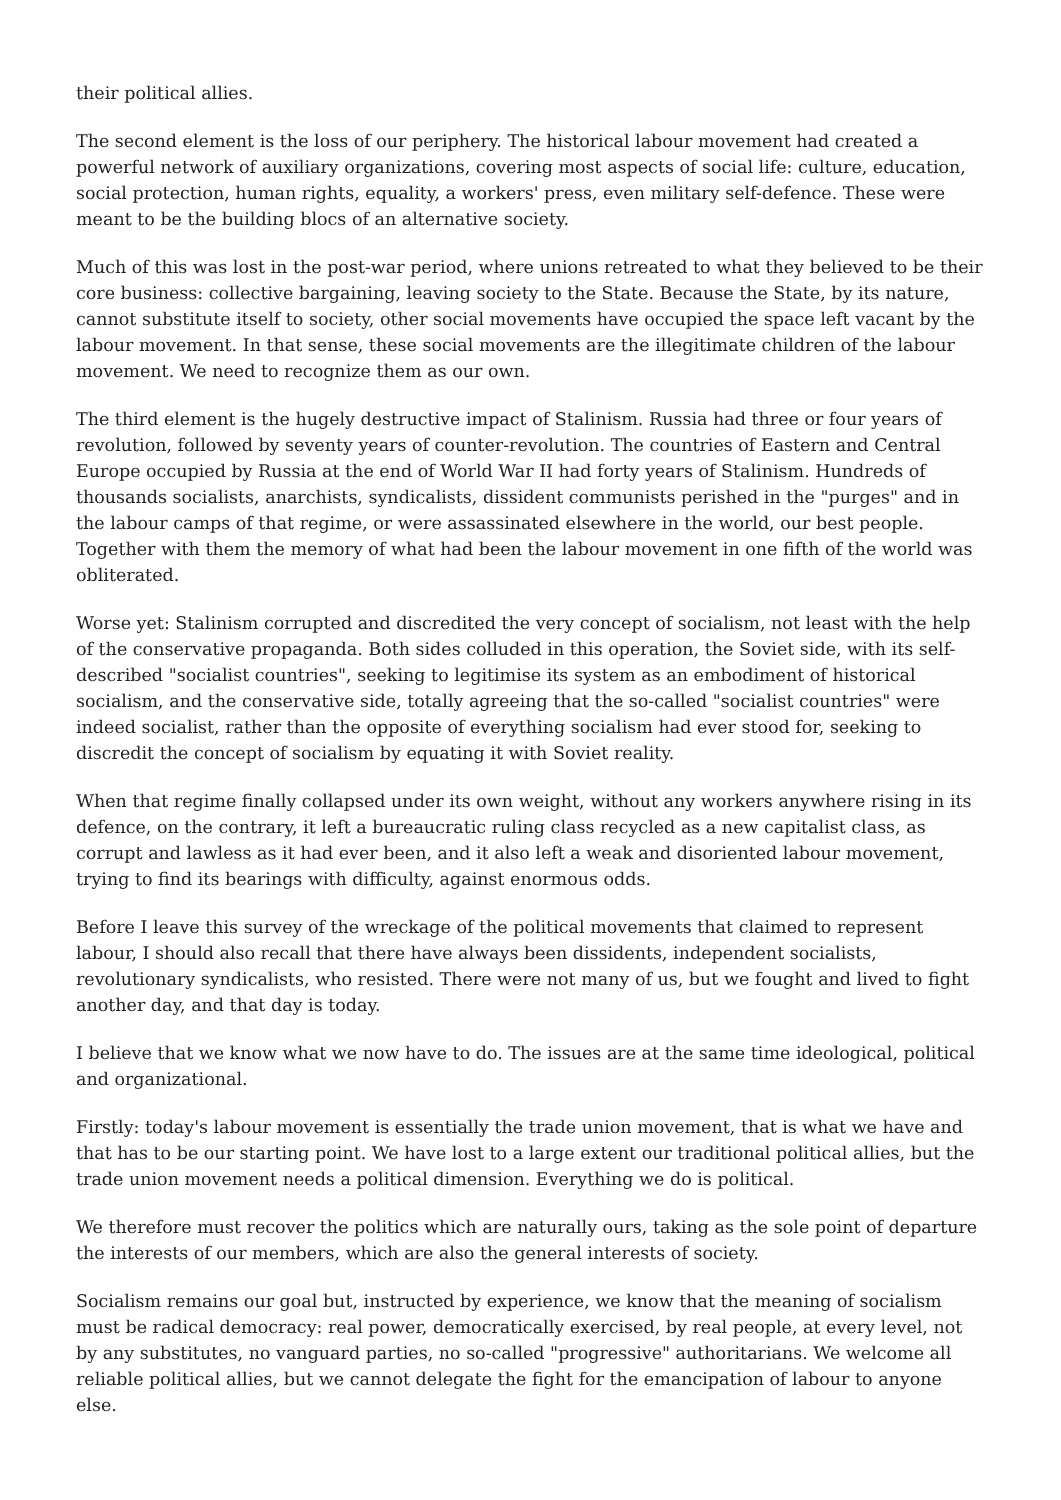their political allies.
The second element is the loss of our periphery. The historical labour movement had created a powerful network of auxiliary organizations, covering most aspects of social life: culture, education, social protection, human rights, equality, a workers' press, even military self-defence. These were meant to be the building blocs of an alternative society.
Much of this was lost in the post-war period, where unions retreated to what they believed to be their core business: collective bargaining, leaving society to the State. Because the State, by its nature, cannot substitute itself to society, other social movements have occupied the space left vacant by the labour movement. In that sense, these social movements are the illegitimate children of the labour movement. We need to recognize them as our own.
The third element is the hugely destructive impact of Stalinism. Russia had three or four years of revolution, followed by seventy years of counter-revolution. The countries of Eastern and Central Europe occupied by Russia at the end of World War II had forty years of Stalinism. Hundreds of thousands socialists, anarchists, syndicalists, dissident communists perished in the "purges" and in the labour camps of that regime, or were assassinated elsewhere in the world, our best people. Together with them the memory of what had been the labour movement in one fifth of the world was obliterated.
Worse yet: Stalinism corrupted and discredited the very concept of socialism, not least with the help of the conservative propaganda. Both sides colluded in this operation, the Soviet side, with its self-described "socialist countries", seeking to legitimise its system as an embodiment of historical socialism, and the conservative side, totally agreeing that the so-called "socialist countries" were indeed socialist, rather than the opposite of everything socialism had ever stood for, seeking to discredit the concept of socialism by equating it with Soviet reality.
When that regime finally collapsed under its own weight, without any workers anywhere rising in its defence, on the contrary, it left a bureaucratic ruling class recycled as a new capitalist class, as corrupt and lawless as it had ever been, and it also left a weak and disoriented labour movement, trying to find its bearings with difficulty, against enormous odds.
Before I leave this survey of the wreckage of the political movements that claimed to represent labour, I should also recall that there have always been dissidents, independent socialists, revolutionary syndicalists, who resisted. There were not many of us, but we fought and lived to fight another day, and that day is today.
I believe that we know what we now have to do. The issues are at the same time ideological, political and organizational.
Firstly: today's labour movement is essentially the trade union movement, that is what we have and that has to be our starting point. We have lost to a large extent our traditional political allies, but the trade union movement needs a political dimension. Everything we do is political.
We therefore must recover the politics which are naturally ours, taking as the sole point of departure the interests of our members, which are also the general interests of society.
Socialism remains our goal but, instructed by experience, we know that the meaning of socialism must be radical democracy: real power, democratically exercised, by real people, at every level, not by any substitutes, no vanguard parties, no so-called "progressive" authoritarians. We welcome all reliable political allies, but we cannot delegate the fight for the emancipation of labour to anyone else.